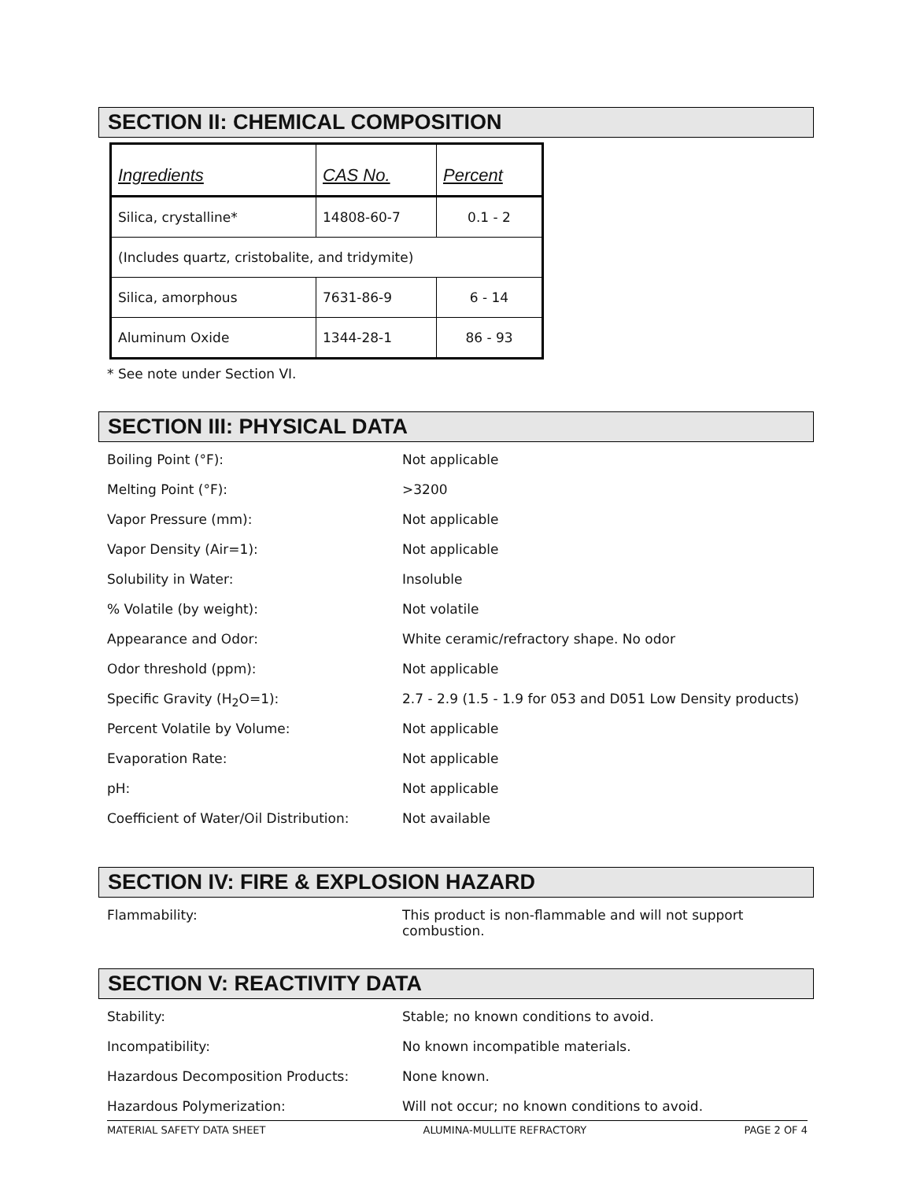SECTION II: CHEMICAL COMPOSITION
| Ingredients | CAS No. | Percent |
| --- | --- | --- |
| Silica, crystalline* | 14808-60-7 | 0.1 - 2 |
| (Includes quartz, cristobalite, and tridymite) | | |
| Silica, amorphous | 7631-86-9 | 6 - 14 |
| Aluminum Oxide | 1344-28-1 | 86 - 93 |
* See note under Section VI.
SECTION III: PHYSICAL DATA
| Boiling Point (°F): | Not applicable |
| Melting Point (°F): | >3200 |
| Vapor Pressure (mm): | Not applicable |
| Vapor Density (Air=1): | Not applicable |
| Solubility in Water: | Insoluble |
| % Volatile (by weight): | Not volatile |
| Appearance and Odor: | White ceramic/refractory shape. No odor |
| Odor threshold (ppm): | Not applicable |
| Specific Gravity (H<sub>2</sub>O=1): | 2.7 - 2.9 (1.5 - 1.9 for 053 and D051 Low Density products) |
| Percent Volatile by Volume: | Not applicable |
| Evaporation Rate: | Not applicable |
| pH: | Not applicable |
| Coefficient of Water/Oil Distribution: | Not available |
SECTION IV: FIRE & EXPLOSION HAZARD
| Flammability: | This product is non-flammable and will not support combustion. |
SECTION V: REACTIVITY DATA
| Stability: | Stable; no known conditions to avoid. |
| Incompatibility: | No known incompatible materials. |
| Hazardous Decomposition Products: | None known. |
| Hazardous Polymerization: | Will not occur; no known conditions to avoid. |
MATERIAL SAFETY DATA SHEET ALUMINA-MULLITE REFRACTORY PAGE 2 OF 4